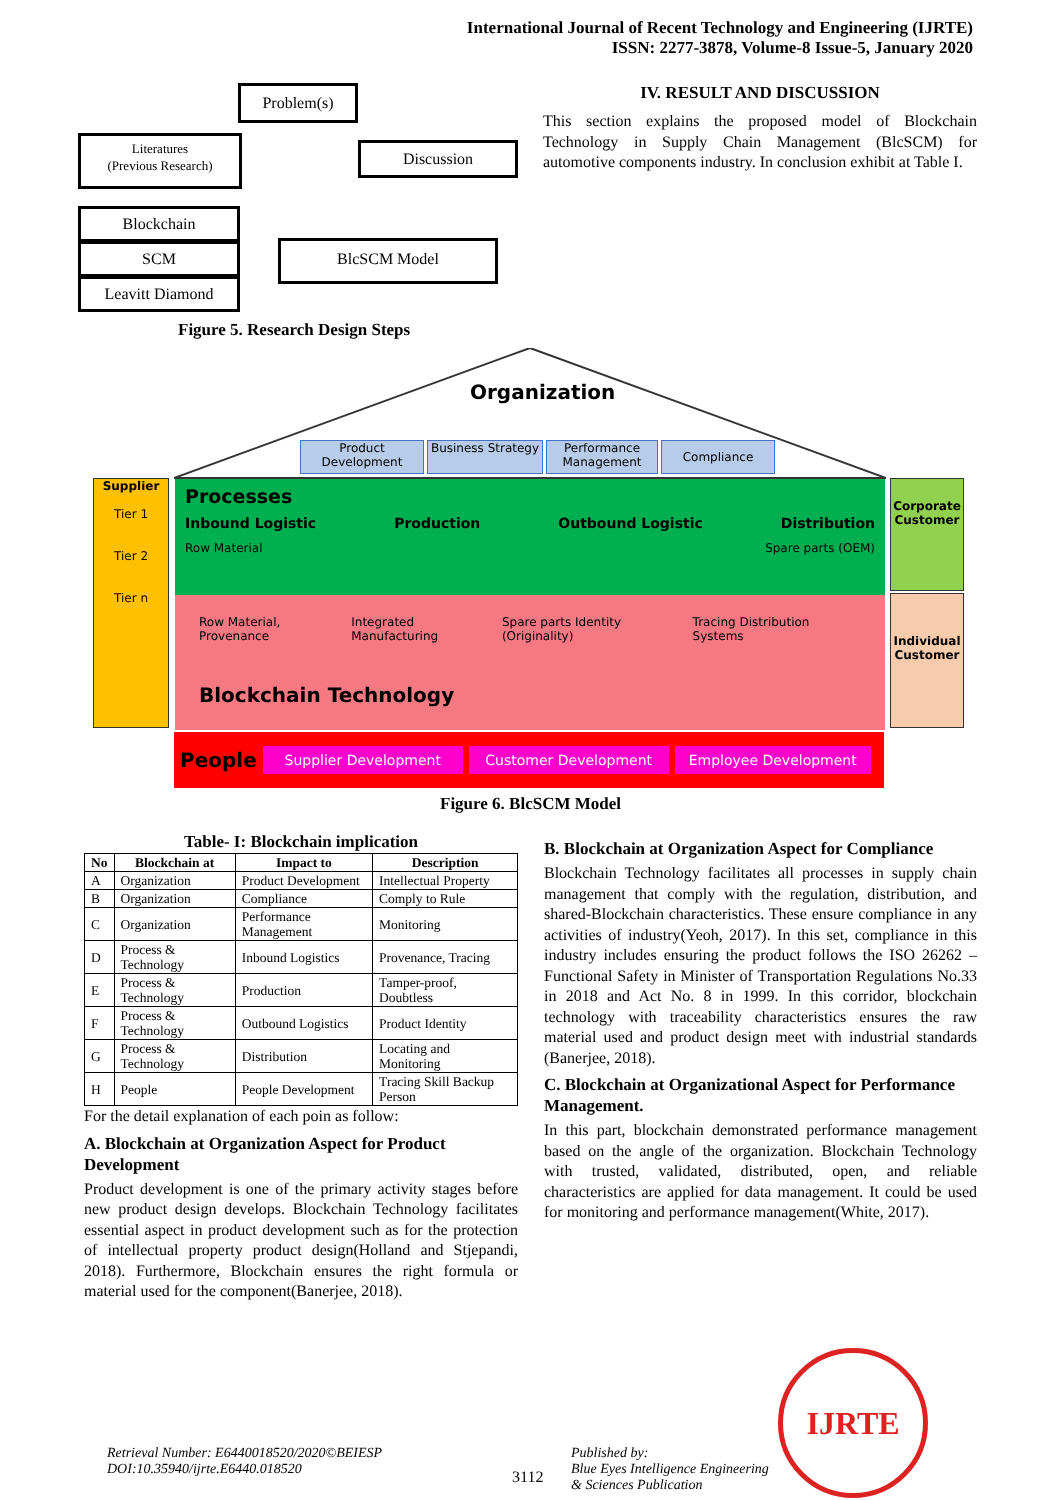International Journal of Recent Technology and Engineering (IJRTE)
ISSN: 2277-3878, Volume-8 Issue-5, January 2020
Problem(s)
Literatures
(Previous Research)
Discussion
Blockchain
SCM
Leavitt Diamond
BlcSCM Model
IV. RESULT AND DISCUSSION
This section explains the proposed model of Blockchain Technology in Supply Chain Management (BlcSCM) for automotive components industry. In conclusion exhibit at Table I.
Figure 5. Research Design Steps
Organization
Product Development
Business Strategy
Performance Management
Compliance
Supplier
Tier 1
Tier 2
Tier n
Processes
Inbound Logistic Production Outbound Logistic Distribution
Row Material Spare parts (OEM)
Row Material, Provenance Integrated Manufacturing Spare parts Identity (Originality) Tracing Distribution Systems
Blockchain Technology
Corporate Customer
Individual Customer
People Supplier Development Customer Development Employee Development
Figure 6. BlcSCM Model
Table- I: Blockchain implication
| No | Blockchain at | Impact to | Description |
| --- | --- | --- | --- |
| A | Organization | Product Development | Intellectual Property |
| B | Organization | Compliance | Comply to Rule |
| C | Organization | Performance Management | Monitoring |
| D | Process & Technology | Inbound Logistics | Provenance, Tracing |
| E | Process & Technology | Production | Tamper-proof, Doubtless |
| F | Process & Technology | Outbound Logistics | Product Identity |
| G | Process & Technology | Distribution | Locating and Monitoring |
| H | People | People Development | Tracing Skill Backup Person |
For the detail explanation of each poin as follow:
A. Blockchain at Organization Aspect for Product Development
Product development is one of the primary activity stages before new product design develops. Blockchain Technology facilitates essential aspect in product development such as for the protection of intellectual property product design(Holland and Stjepandi, 2018). Furthermore, Blockchain ensures the right formula or material used for the component(Banerjee, 2018).
B. Blockchain at Organization Aspect for Compliance
Blockchain Technology facilitates all processes in supply chain management that comply with the regulation, distribution, and shared-Blockchain characteristics. These ensure compliance in any activities of industry(Yeoh, 2017). In this set, compliance in this industry includes ensuring the product follows the ISO 26262 – Functional Safety in Minister of Transportation Regulations No.33 in 2018 and Act No. 8 in 1999. In this corridor, blockchain technology with traceability characteristics ensures the raw material used and product design meet with industrial standards (Banerjee, 2018).
C. Blockchain at Organizational Aspect for Performance Management.
In this part, blockchain demonstrated performance management based on the angle of the organization. Blockchain Technology with trusted, validated, distributed, open, and reliable characteristics are applied for data management. It could be used for monitoring and performance management(White, 2017).
Retrieval Number: E6440018520/2020©BEIESP
DOI:10.35940/ijrte.E6440.018520
3112
Published by:
Blue Eyes Intelligence Engineering
& Sciences Publication
IJRTE